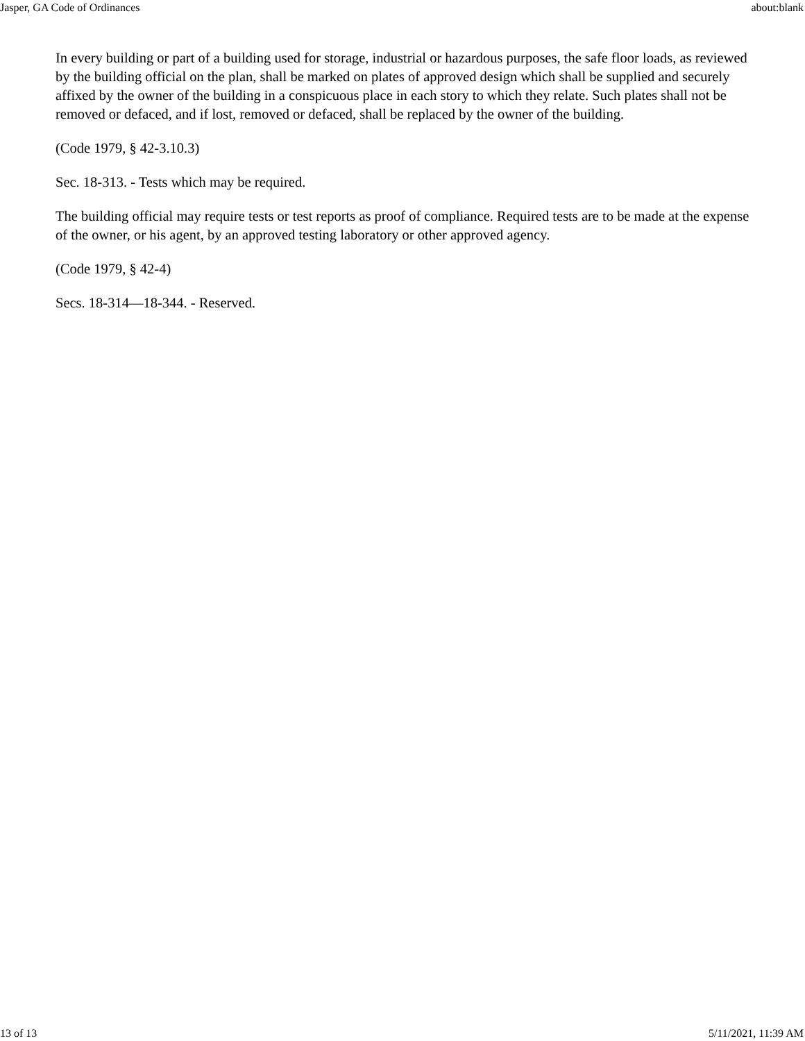Jasper, GA Code of Ordinances about:blank
In every building or part of a building used for storage, industrial or hazardous purposes, the safe floor loads, as reviewed by the building official on the plan, shall be marked on plates of approved design which shall be supplied and securely affixed by the owner of the building in a conspicuous place in each story to which they relate. Such plates shall not be removed or defaced, and if lost, removed or defaced, shall be replaced by the owner of the building.
(Code 1979, § 42-3.10.3)
Sec. 18-313. - Tests which may be required.
The building official may require tests or test reports as proof of compliance. Required tests are to be made at the expense of the owner, or his agent, by an approved testing laboratory or other approved agency.
(Code 1979, § 42-4)
Secs. 18-314—18-344. - Reserved.
13 of 13 5/11/2021, 11:39 AM